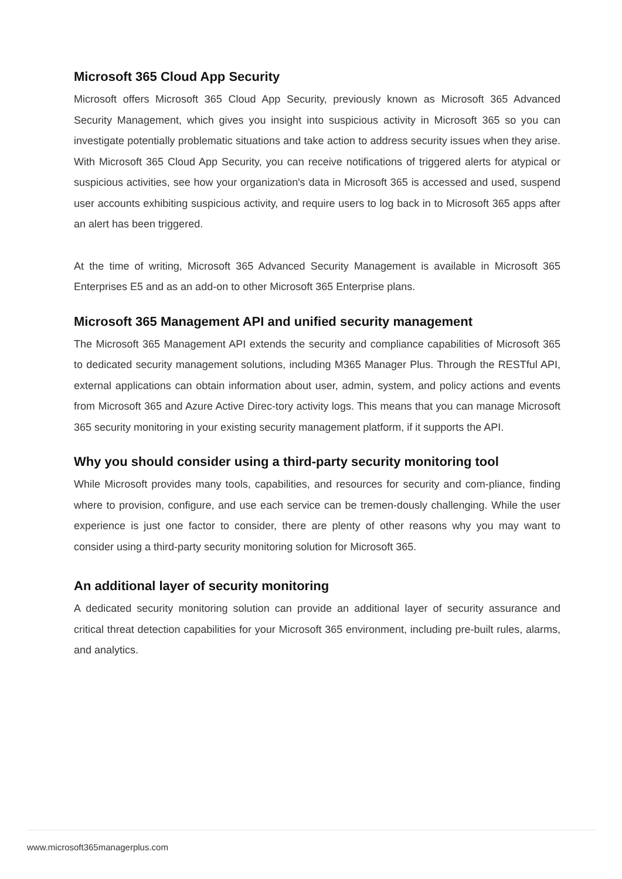Microsoft 365 Cloud App Security
Microsoft offers Microsoft 365 Cloud App Security, previously known as Microsoft 365 Advanced Security Management, which gives you insight into suspicious activity in Microsoft 365 so you can investigate potentially problematic situations and take action to address security issues when they arise. With Microsoft 365 Cloud App Security, you can receive notifications of triggered alerts for atypical or suspicious activities, see how your organization's data in Microsoft 365 is accessed and used, suspend user accounts exhibiting suspicious activity, and require users to log back in to Microsoft 365 apps after an alert has been triggered.
At the time of writing, Microsoft 365 Advanced Security Management is available in Microsoft 365 Enterprises E5 and as an add-on to other Microsoft 365 Enterprise plans.
Microsoft 365 Management API and unified security management
The Microsoft 365 Management API extends the security and compliance capabilities of Microsoft 365 to dedicated security management solutions, including M365 Manager Plus. Through the RESTful API, external applications can obtain information about user, admin, system, and policy actions and events from Microsoft 365 and Azure Active Direc-tory activity logs. This means that you can manage Microsoft 365 security monitoring in your existing security management platform, if it supports the API.
Why you should consider using a third-party security monitoring tool
While Microsoft provides many tools, capabilities, and resources for security and com-pliance, finding where to provision, configure, and use each service can be tremen-dously challenging. While the user experience is just one factor to consider, there are plenty of other reasons why you may want to consider using a third-party security monitoring solution for Microsoft 365.
An additional layer of security monitoring
A dedicated security monitoring solution can provide an additional layer of security assurance and critical threat detection capabilities for your Microsoft 365 environment, including pre-built rules, alarms, and analytics.
www.microsoft365managerplus.com